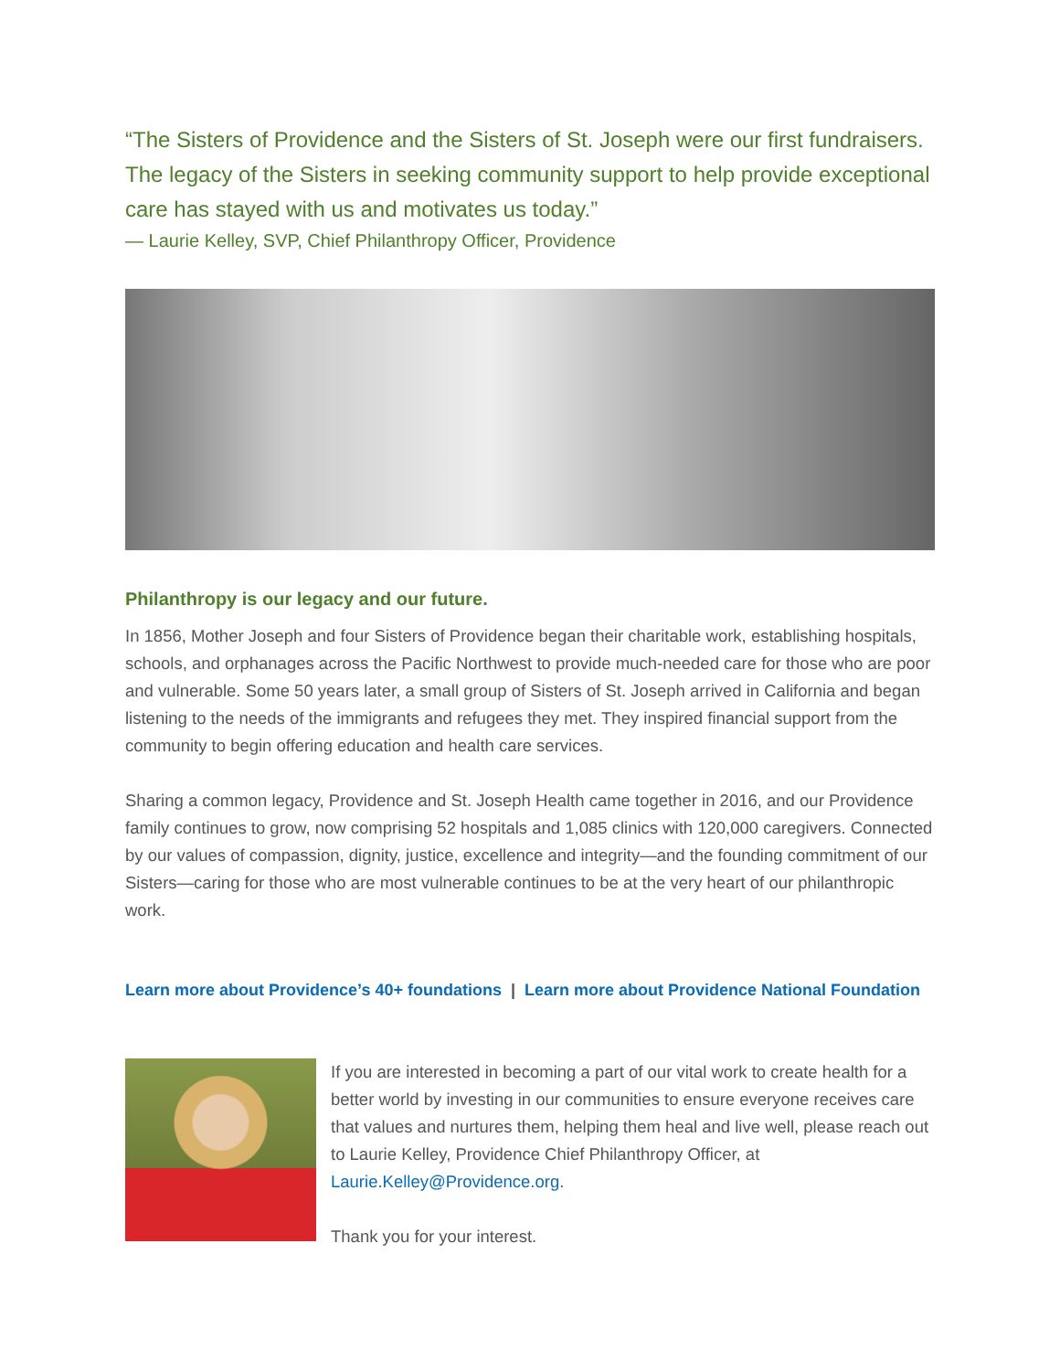“The Sisters of Providence and the Sisters of St. Joseph were our first fundraisers. The legacy of the Sisters in seeking community support to help provide exceptional care has stayed with us and motivates us today.”
— Laurie Kelley, SVP, Chief Philanthropy Officer, Providence
Philanthropy is our legacy and our future.
In 1856, Mother Joseph and four Sisters of Providence began their charitable work, establishing hospitals, schools, and orphanages across the Pacific Northwest to provide much-needed care for those who are poor and vulnerable. Some 50 years later, a small group of Sisters of St. Joseph arrived in California and began listening to the needs of the immigrants and refugees they met. They inspired financial support from the community to begin offering education and health care services.
Sharing a common legacy, Providence and St. Joseph Health came together in 2016, and our Providence family continues to grow, now comprising 52 hospitals and 1,085 clinics with 120,000 caregivers. Connected by our values of compassion, dignity, justice, excellence and integrity—and the founding commitment of our Sisters—caring for those who are most vulnerable continues to be at the very heart of our philanthropic work.
Learn more about Providence’s 40+ foundations | Learn more about Providence National Foundation
If you are interested in becoming a part of our vital work to create health for a better world by investing in our communities to ensure everyone receives care that values and nurtures them, helping them heal and live well, please reach out to Laurie Kelley, Providence Chief Philanthropy Officer, at Laurie.Kelley@Providence.org.
Thank you for your interest.